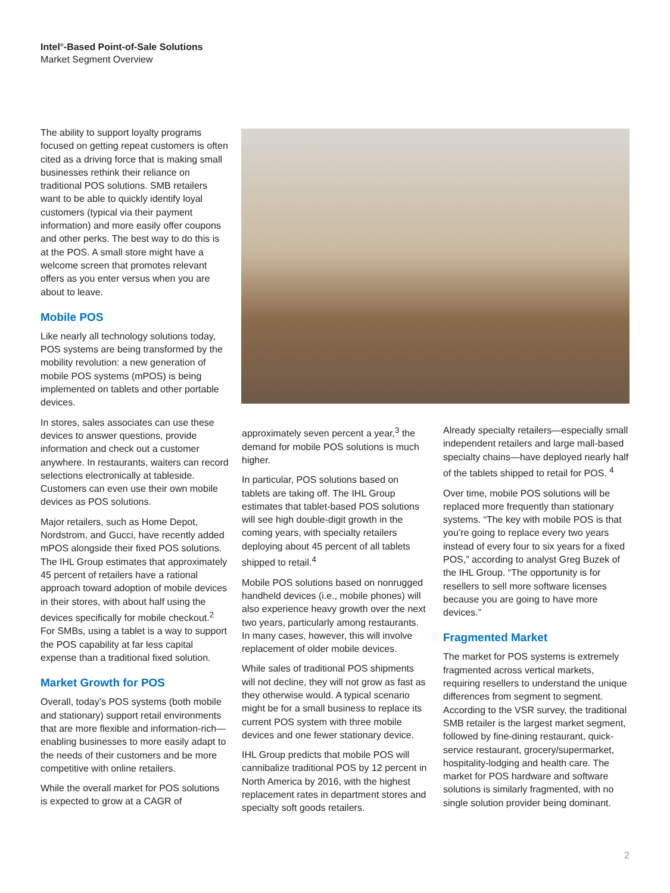Intel<sup>®</sup>-Based Point-of-Sale Solutions
Market Segment Overview
The ability to support loyalty programs focused on getting repeat customers is often cited as a driving force that is making small businesses rethink their reliance on traditional POS solutions. SMB retailers want to be able to quickly identify loyal customers (typical via their payment information) and more easily offer coupons and other perks. The best way to do this is at the POS. A small store might have a welcome screen that promotes relevant offers as you enter versus when you are about to leave.
Mobile POS
Like nearly all technology solutions today, POS systems are being transformed by the mobility revolution: a new generation of mobile POS systems (mPOS) is being implemented on tablets and other portable devices.
In stores, sales associates can use these devices to answer questions, provide information and check out a customer anywhere. In restaurants, waiters can record selections electronically at tableside. Customers can even use their own mobile devices as POS solutions.
Major retailers, such as Home Depot, Nordstrom, and Gucci, have recently added mPOS alongside their fixed POS solutions. The IHL Group estimates that approximately 45 percent of retailers have a rational approach toward adoption of mobile devices in their stores, with about half using the devices specifically for mobile checkout.<sup>2</sup> For SMBs, using a tablet is a way to support the POS capability at far less capital expense than a traditional fixed solution.
Market Growth for POS
Overall, today’s POS systems (both mobile and stationary) support retail environments that are more flexible and information-rich—enabling businesses to more easily adapt to the needs of their customers and be more competitive with online retailers.
While the overall market for POS solutions is expected to grow at a CAGR of
approximately seven percent a year,<sup>3</sup> the demand for mobile POS solutions is much higher.
In particular, POS solutions based on tablets are taking off. The IHL Group estimates that tablet-based POS solutions will see high double-digit growth in the coming years, with specialty retailers deploying about 45 percent of all tablets shipped to retail.<sup>4</sup>
Mobile POS solutions based on nonrugged handheld devices (i.e., mobile phones) will also experience heavy growth over the next two years, particularly among restaurants. In many cases, however, this will involve replacement of older mobile devices.
While sales of traditional POS shipments will not decline, they will not grow as fast as they otherwise would. A typical scenario might be for a small business to replace its current POS system with three mobile devices and one fewer stationary device.
IHL Group predicts that mobile POS will cannibalize traditional POS by 12 percent in North America by 2016, with the highest replacement rates in department stores and specialty soft goods retailers.
Already specialty retailers—especially small independent retailers and large mall-based specialty chains—have deployed nearly half of the tablets shipped to retail for POS. <sup>4</sup>
Over time, mobile POS solutions will be replaced more frequently than stationary systems. “The key with mobile POS is that you’re going to replace every two years instead of every four to six years for a fixed POS,” according to analyst Greg Buzek of the IHL Group. “The opportunity is for resellers to sell more software licenses because you are going to have more devices.”
Fragmented Market
The market for POS systems is extremely fragmented across vertical markets, requiring resellers to understand the unique differences from segment to segment. According to the VSR survey, the traditional SMB retailer is the largest market segment, followed by fine-dining restaurant, quick-service restaurant, grocery/supermarket, hospitality-lodging and health care. The market for POS hardware and software solutions is similarly fragmented, with no single solution provider being dominant.
2